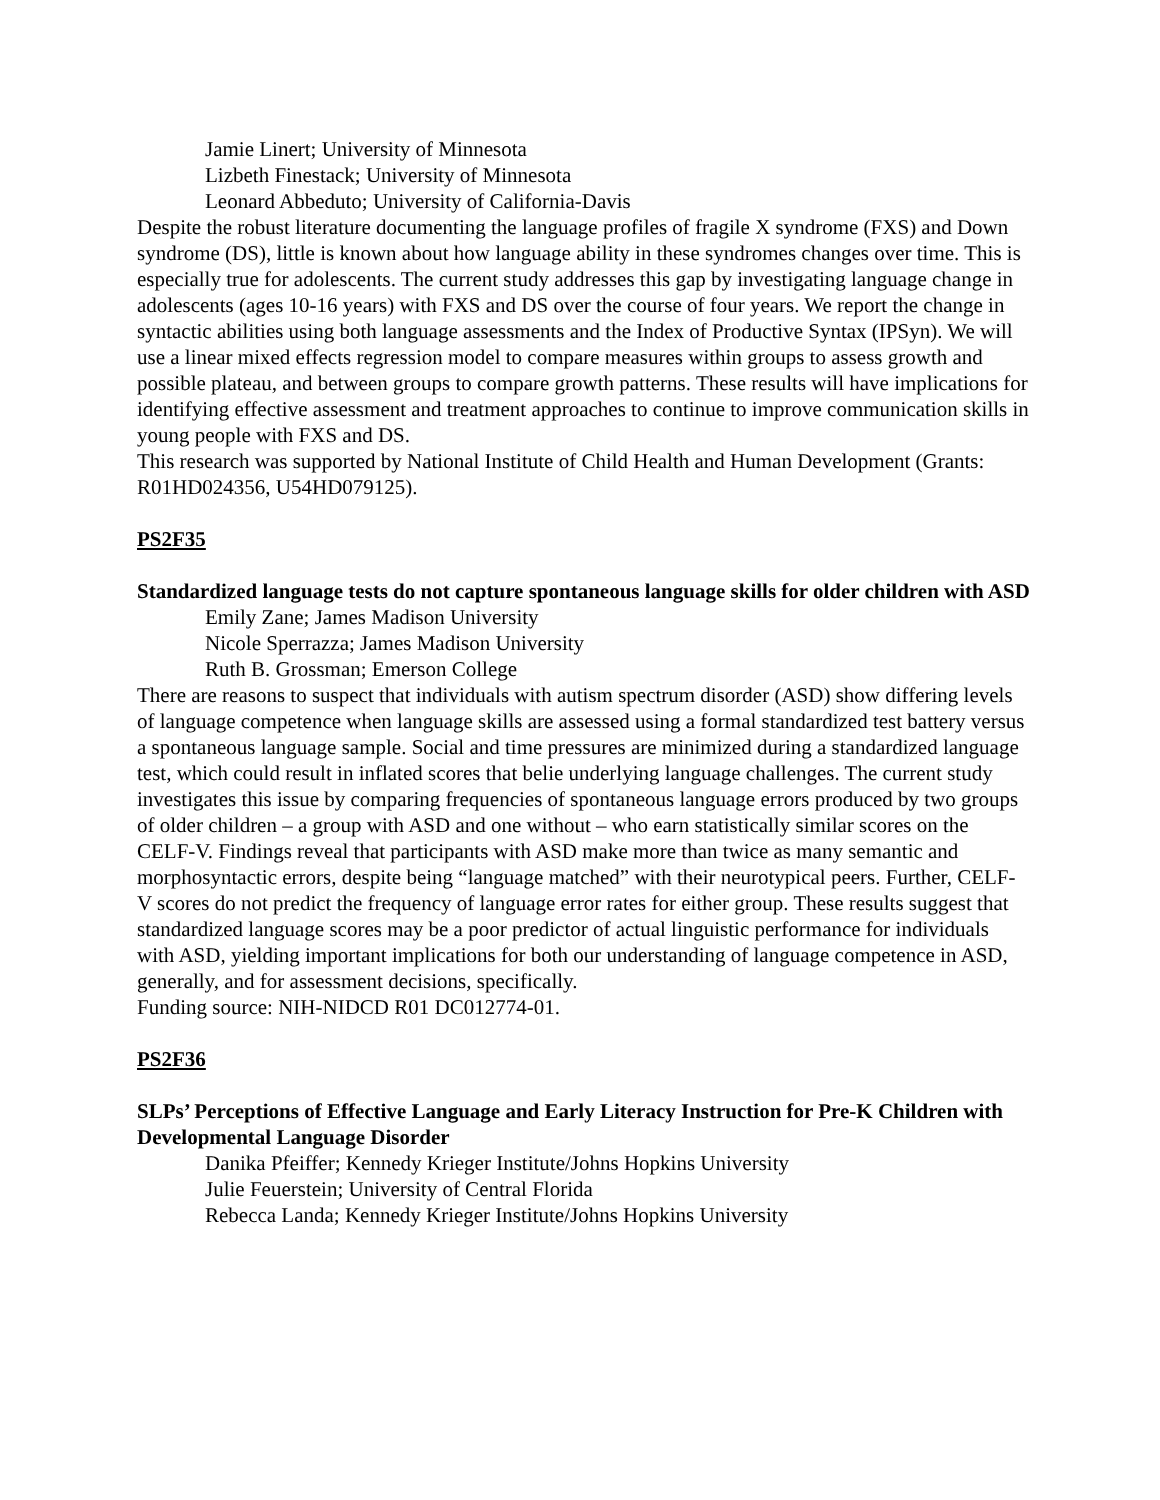Jamie Linert; University of Minnesota
Lizbeth Finestack; University of Minnesota
Leonard Abbeduto; University of California-Davis
Despite the robust literature documenting the language profiles of fragile X syndrome (FXS) and Down syndrome (DS), little is known about how language ability in these syndromes changes over time. This is especially true for adolescents. The current study addresses this gap by investigating language change in adolescents (ages 10-16 years) with FXS and DS over the course of four years. We report the change in syntactic abilities using both language assessments and the Index of Productive Syntax (IPSyn). We will use a linear mixed effects regression model to compare measures within groups to assess growth and possible plateau, and between groups to compare growth patterns. These results will have implications for identifying effective assessment and treatment approaches to continue to improve communication skills in young people with FXS and DS.
This research was supported by National Institute of Child Health and Human Development (Grants: R01HD024356, U54HD079125).
PS2F35
Standardized language tests do not capture spontaneous language skills for older children with ASD
Emily Zane; James Madison University
Nicole Sperrazza; James Madison University
Ruth B. Grossman; Emerson College
There are reasons to suspect that individuals with autism spectrum disorder (ASD) show differing levels of language competence when language skills are assessed using a formal standardized test battery versus a spontaneous language sample. Social and time pressures are minimized during a standardized language test, which could result in inflated scores that belie underlying language challenges. The current study investigates this issue by comparing frequencies of spontaneous language errors produced by two groups of older children – a group with ASD and one without – who earn statistically similar scores on the CELF-V. Findings reveal that participants with ASD make more than twice as many semantic and morphosyntactic errors, despite being “language matched” with their neurotypical peers. Further, CELF-V scores do not predict the frequency of language error rates for either group. These results suggest that standardized language scores may be a poor predictor of actual linguistic performance for individuals with ASD, yielding important implications for both our understanding of language competence in ASD, generally, and for assessment decisions, specifically.
Funding source: NIH-NIDCD R01 DC012774-01.
PS2F36
SLPs’ Perceptions of Effective Language and Early Literacy Instruction for Pre-K Children with Developmental Language Disorder
Danika Pfeiffer; Kennedy Krieger Institute/Johns Hopkins University
Julie Feuerstein; University of Central Florida
Rebecca Landa; Kennedy Krieger Institute/Johns Hopkins University